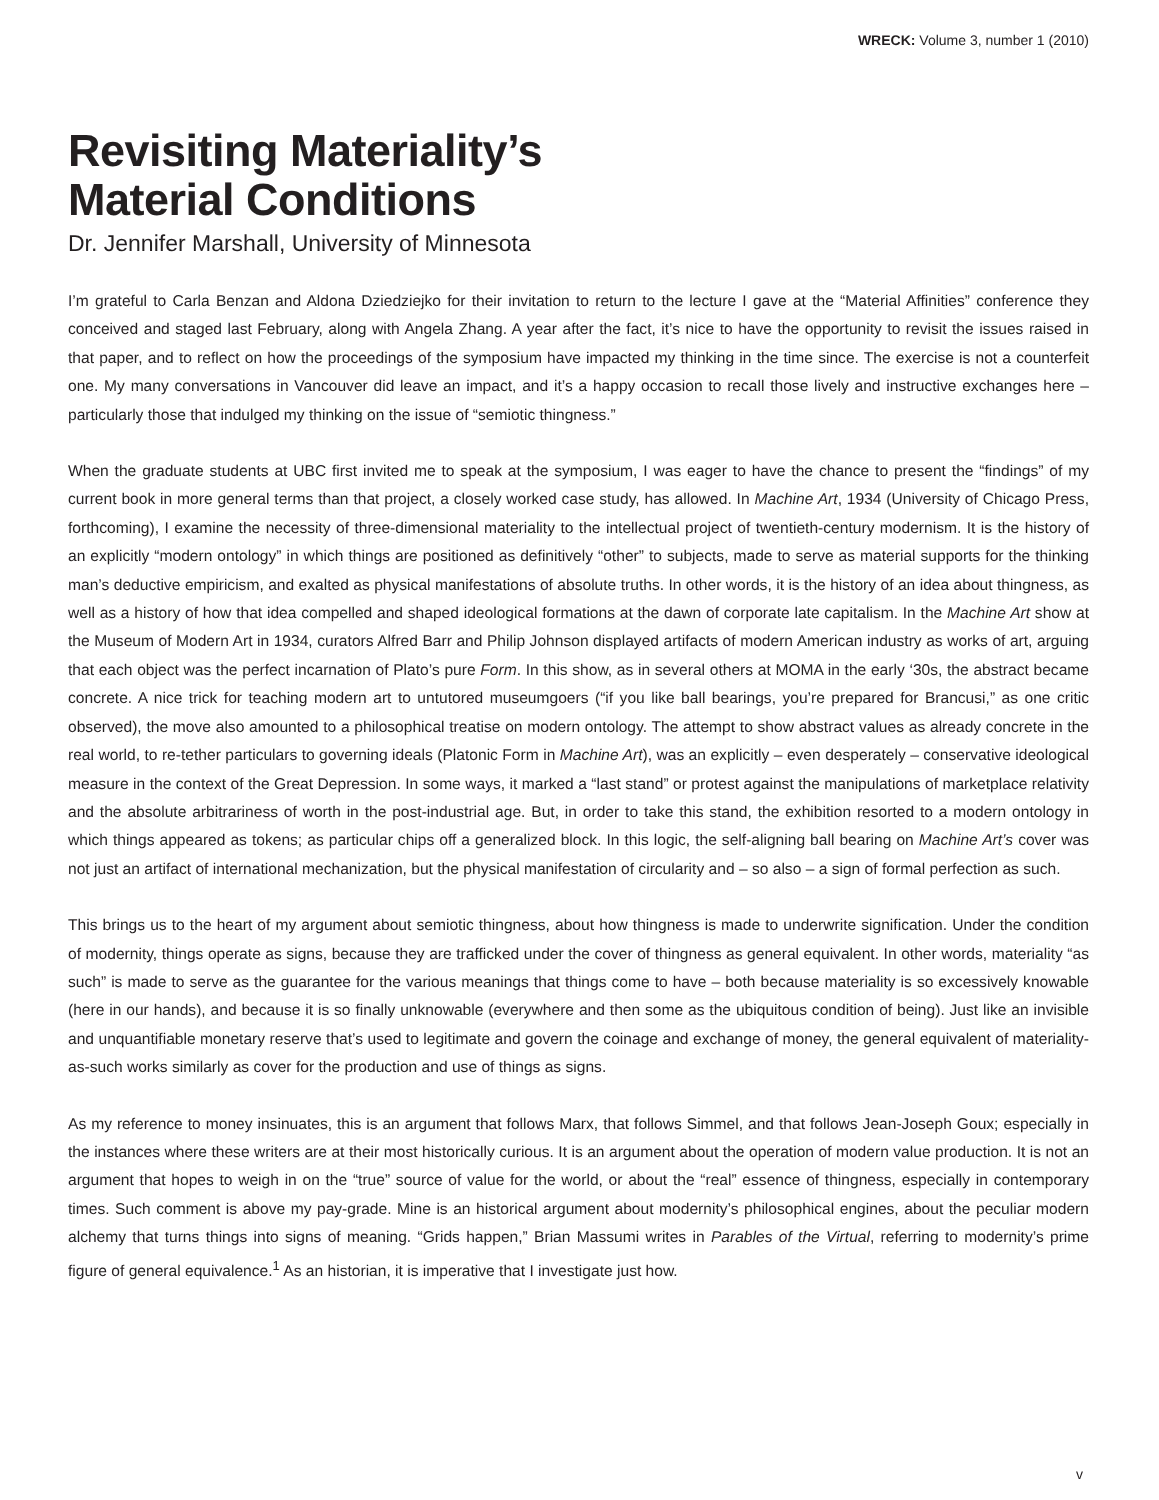WRECK: Volume 3, number 1 (2010)
Revisiting Materiality’s
Material Conditions
Dr. Jennifer Marshall, University of Minnesota
I’m grateful to Carla Benzan and Aldona Dziedziejko for their invitation to return to the lecture I gave at the “Material Affinities” conference they conceived and staged last February, along with Angela Zhang. A year after the fact, it’s nice to have the opportunity to revisit the issues raised in that paper, and to reflect on how the proceedings of the symposium have impacted my thinking in the time since. The exercise is not a counterfeit one. My many conversations in Vancouver did leave an impact, and it’s a happy occasion to recall those lively and instructive exchanges here – particularly those that indulged my thinking on the issue of “semiotic thingness.”
When the graduate students at UBC first invited me to speak at the symposium, I was eager to have the chance to present the “findings” of my current book in more general terms than that project, a closely worked case study, has allowed. In Machine Art, 1934 (University of Chicago Press, forthcoming), I examine the necessity of three-dimensional materiality to the intellectual project of twentieth-century modernism. It is the history of an explicitly “modern ontology” in which things are positioned as definitively “other” to subjects, made to serve as material supports for the thinking man’s deductive empiricism, and exalted as physical manifestations of absolute truths. In other words, it is the history of an idea about thingness, as well as a history of how that idea compelled and shaped ideological formations at the dawn of corporate late capitalism. In the Machine Art show at the Museum of Modern Art in 1934, curators Alfred Barr and Philip Johnson displayed artifacts of modern American industry as works of art, arguing that each object was the perfect incarnation of Plato’s pure Form. In this show, as in several others at MOMA in the early ‘30s, the abstract became concrete. A nice trick for teaching modern art to untutored museumgoers (“if you like ball bearings, you’re prepared for Brancusi,” as one critic observed), the move also amounted to a philosophical treatise on modern ontology. The attempt to show abstract values as already concrete in the real world, to re-tether particulars to governing ideals (Platonic Form in Machine Art), was an explicitly – even desperately – conservative ideological measure in the context of the Great Depression. In some ways, it marked a “last stand” or protest against the manipulations of marketplace relativity and the absolute arbitrariness of worth in the post-industrial age. But, in order to take this stand, the exhibition resorted to a modern ontology in which things appeared as tokens; as particular chips off a generalized block. In this logic, the self-aligning ball bearing on Machine Art’s cover was not just an artifact of international mechanization, but the physical manifestation of circularity and – so also – a sign of formal perfection as such.
This brings us to the heart of my argument about semiotic thingness, about how thingness is made to underwrite signification. Under the condition of modernity, things operate as signs, because they are trafficked under the cover of thingness as general equivalent. In other words, materiality “as such” is made to serve as the guarantee for the various meanings that things come to have – both because materiality is so excessively knowable (here in our hands), and because it is so finally unknowable (everywhere and then some as the ubiquitous condition of being). Just like an invisible and unquantifiable monetary reserve that’s used to legitimate and govern the coinage and exchange of money, the general equivalent of materiality-as-such works similarly as cover for the production and use of things as signs.
As my reference to money insinuates, this is an argument that follows Marx, that follows Simmel, and that follows Jean-Joseph Goux; especially in the instances where these writers are at their most historically curious. It is an argument about the operation of modern value production. It is not an argument that hopes to weigh in on the “true” source of value for the world, or about the “real” essence of thingness, especially in contemporary times. Such comment is above my pay-grade. Mine is an historical argument about modernity’s philosophical engines, about the peculiar modern alchemy that turns things into signs of meaning. “Grids happen,” Brian Massumi writes in Parables of the Virtual, referring to modernity’s prime figure of general equivalence.<sup>1</sup> As an historian, it is imperative that I investigate just how.
v